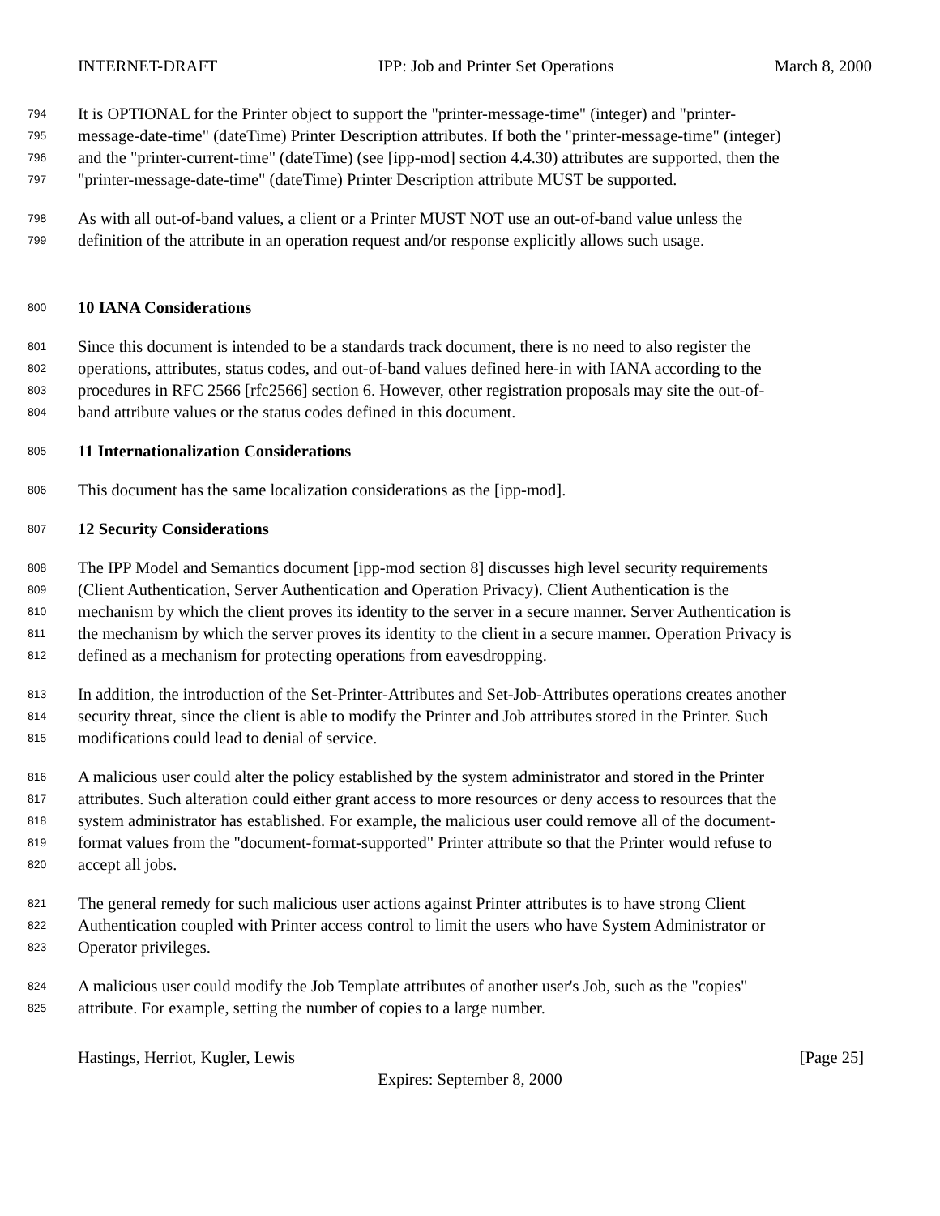INTERNET-DRAFT IPP: Job and Printer Set Operations March 8, 2000
794 It is OPTIONAL for the Printer object to support the "printer-message-time" (integer) and "printer-
795 message-date-time" (dateTime) Printer Description attributes. If both the "printer-message-time" (integer)
796 and the "printer-current-time" (dateTime) (see [ipp-mod] section 4.4.30) attributes are supported, then the
797 "printer-message-date-time" (dateTime) Printer Description attribute MUST be supported.
798 As with all out-of-band values, a client or a Printer MUST NOT use an out-of-band value unless the
799 definition of the attribute in an operation request and/or response explicitly allows such usage.
800 10 IANA Considerations
801 Since this document is intended to be a standards track document, there is no need to also register the
802 operations, attributes, status codes, and out-of-band values defined here-in with IANA according to the
803 procedures in RFC 2566 [rfc2566] section 6. However, other registration proposals may site the out-of-
804 band attribute values or the status codes defined in this document.
805 11 Internationalization Considerations
806 This document has the same localization considerations as the [ipp-mod].
807 12 Security Considerations
808 The IPP Model and Semantics document [ipp-mod section 8] discusses high level security requirements
809 (Client Authentication, Server Authentication and Operation Privacy). Client Authentication is the
810 mechanism by which the client proves its identity to the server in a secure manner. Server Authentication is
811 the mechanism by which the server proves its identity to the client in a secure manner. Operation Privacy is
812 defined as a mechanism for protecting operations from eavesdropping.
813 In addition, the introduction of the Set-Printer-Attributes and Set-Job-Attributes operations creates another
814 security threat, since the client is able to modify the Printer and Job attributes stored in the Printer. Such
815 modifications could lead to denial of service.
816 A malicious user could alter the policy established by the system administrator and stored in the Printer
817 attributes. Such alteration could either grant access to more resources or deny access to resources that the
818 system administrator has established. For example, the malicious user could remove all of the document-
819 format values from the "document-format-supported" Printer attribute so that the Printer would refuse to
820 accept all jobs.
821 The general remedy for such malicious user actions against Printer attributes is to have strong Client
822 Authentication coupled with Printer access control to limit the users who have System Administrator or
823 Operator privileges.
824 A malicious user could modify the Job Template attributes of another user's Job, such as the "copies"
825 attribute. For example, setting the number of copies to a large number.
Hastings, Herriot, Kugler, Lewis [Page 25]
Expires: September 8, 2000